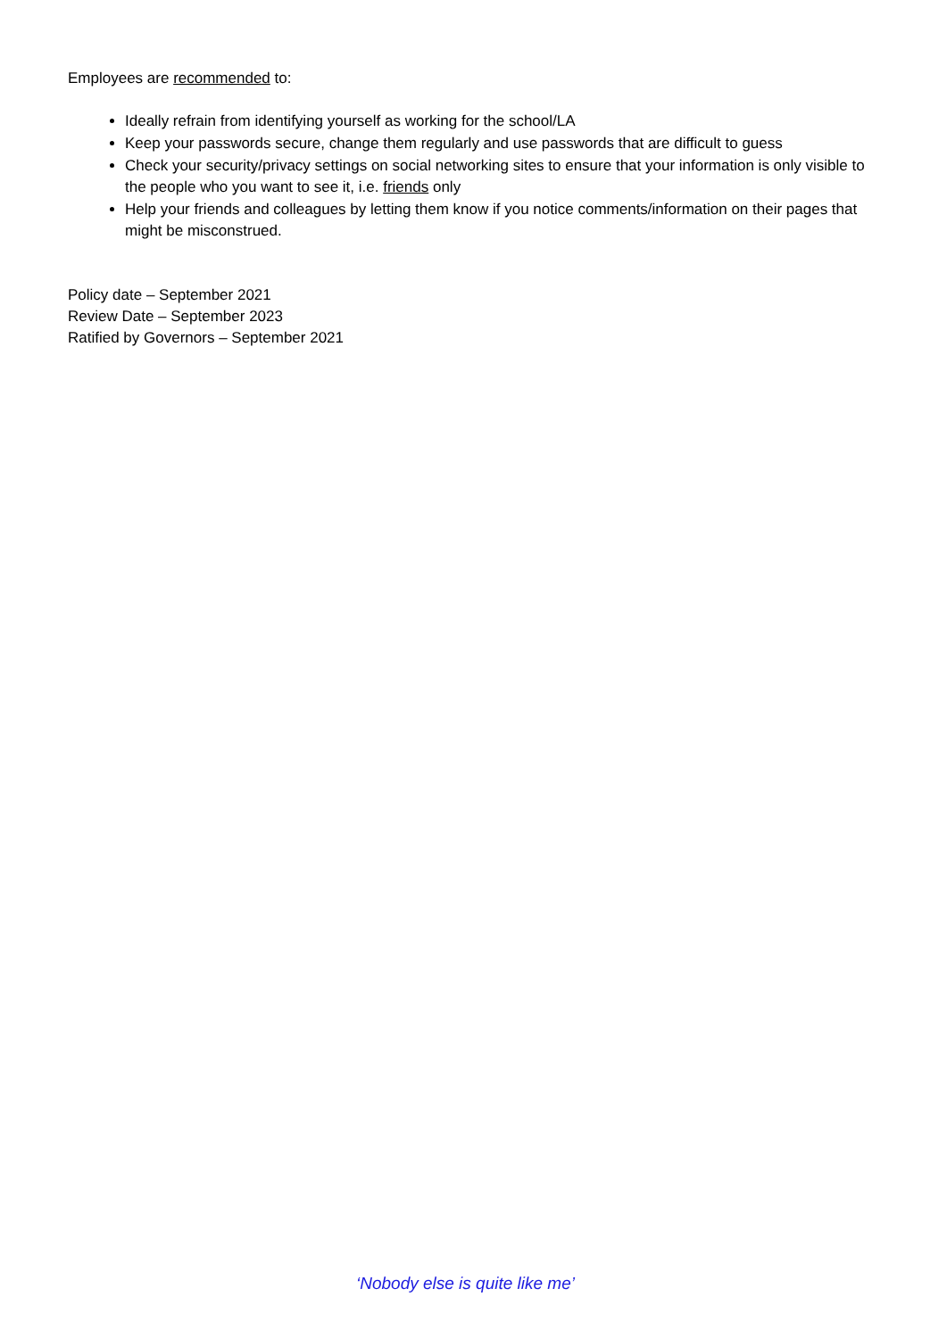Employees are recommended to:
Ideally refrain from identifying yourself as working for the school/LA
Keep your passwords secure, change them regularly and use passwords that are difficult to guess
Check your security/privacy settings on social networking sites to ensure that your information is only visible to the people who you want to see it, i.e. friends only
Help your friends and colleagues by letting them know if you notice comments/information on their pages that might be misconstrued.
Policy date – September 2021
Review Date – September 2023
Ratified by Governors – September 2021
‘Nobody else is quite like me’